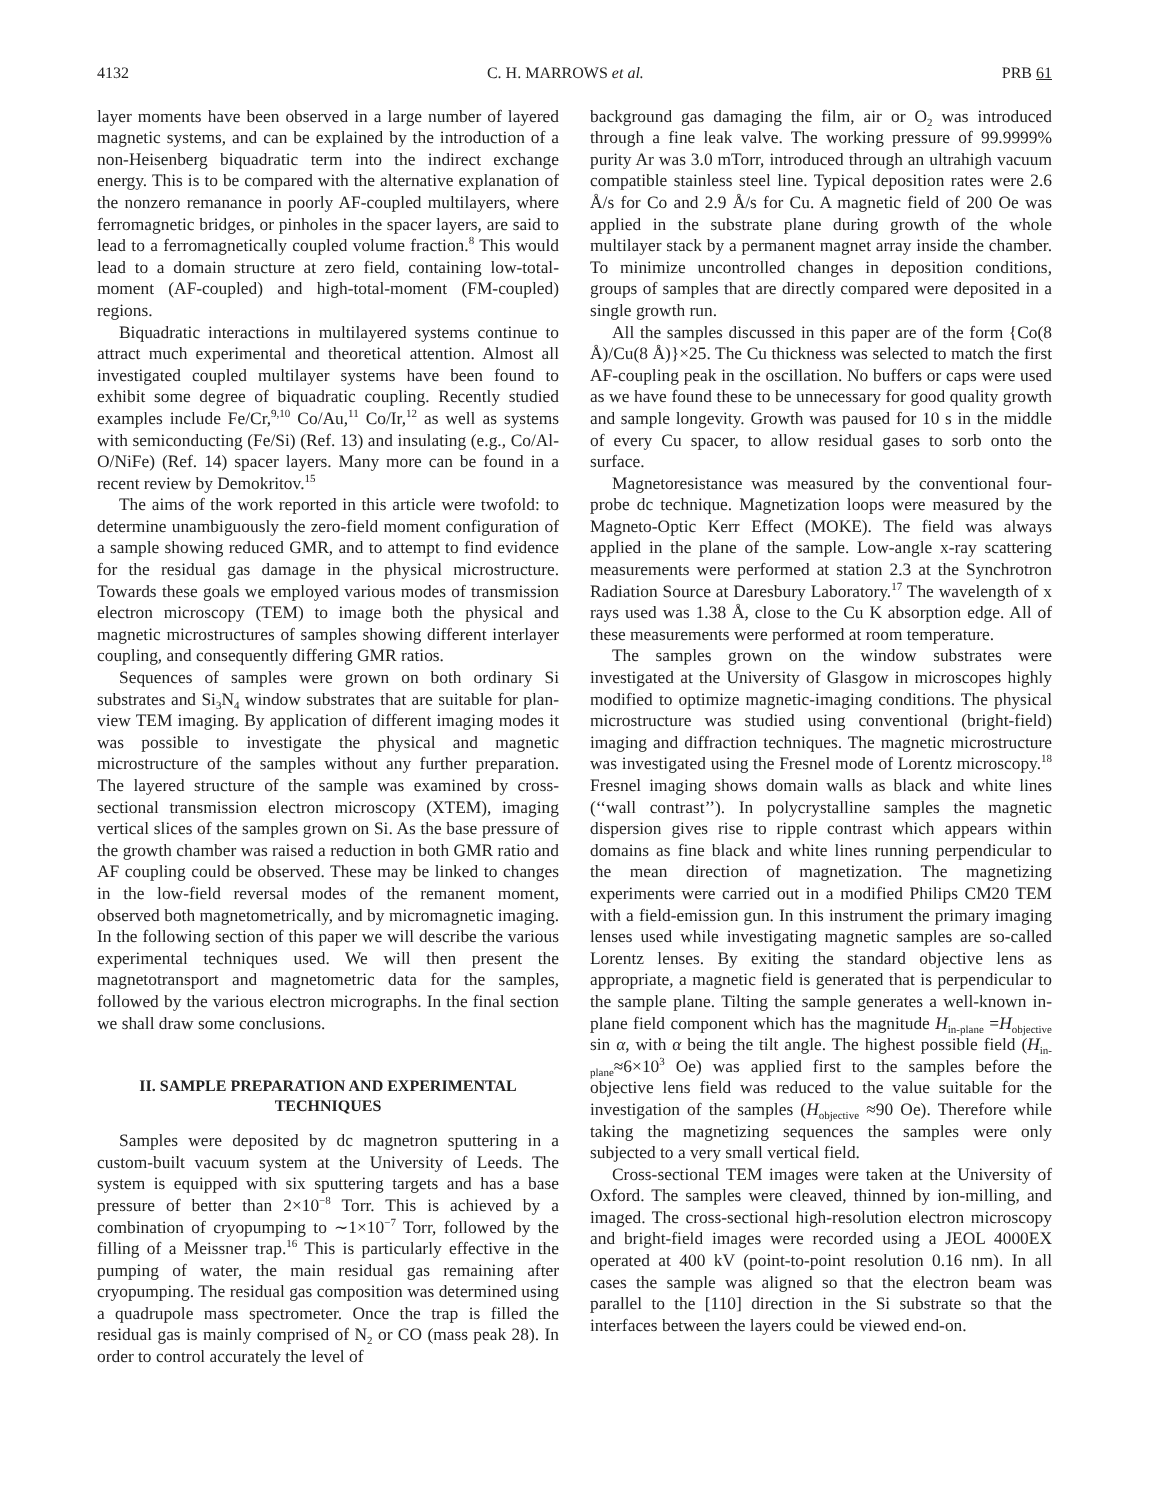4132 C. H. MARROWS et al. PRB 61
layer moments have been observed in a large number of layered magnetic systems, and can be explained by the introduction of a non-Heisenberg biquadratic term into the indirect exchange energy. This is to be compared with the alternative explanation of the nonzero remanance in poorly AF-coupled multilayers, where ferromagnetic bridges, or pinholes in the spacer layers, are said to lead to a ferromagnetically coupled volume fraction.<sup>8</sup> This would lead to a domain structure at zero field, containing low-total-moment (AF-coupled) and high-total-moment (FM-coupled) regions.
Biquadratic interactions in multilayered systems continue to attract much experimental and theoretical attention. Almost all investigated coupled multilayer systems have been found to exhibit some degree of biquadratic coupling. Recently studied examples include Fe/Cr,<sup>9,10</sup> Co/Au,<sup>11</sup> Co/Ir,<sup>12</sup> as well as systems with semiconducting (Fe/Si) (Ref. 13) and insulating (e.g., Co/Al-O/NiFe) (Ref. 14) spacer layers. Many more can be found in a recent review by Demokritov.<sup>15</sup>
The aims of the work reported in this article were twofold: to determine unambiguously the zero-field moment configuration of a sample showing reduced GMR, and to attempt to find evidence for the residual gas damage in the physical microstructure. Towards these goals we employed various modes of transmission electron microscopy (TEM) to image both the physical and magnetic microstructures of samples showing different interlayer coupling, and consequently differing GMR ratios.
Sequences of samples were grown on both ordinary Si substrates and Si<sub>3</sub>N<sub>4</sub> window substrates that are suitable for plan-view TEM imaging. By application of different imaging modes it was possible to investigate the physical and magnetic microstructure of the samples without any further preparation. The layered structure of the sample was examined by cross-sectional transmission electron microscopy (XTEM), imaging vertical slices of the samples grown on Si. As the base pressure of the growth chamber was raised a reduction in both GMR ratio and AF coupling could be observed. These may be linked to changes in the low-field reversal modes of the remanent moment, observed both magnetometrically, and by micromagnetic imaging. In the following section of this paper we will describe the various experimental techniques used. We will then present the magnetotransport and magnetometric data for the samples, followed by the various electron micrographs. In the final section we shall draw some conclusions.
II. SAMPLE PREPARATION AND EXPERIMENTAL TECHNIQUES
Samples were deposited by dc magnetron sputtering in a custom-built vacuum system at the University of Leeds. The system is equipped with six sputtering targets and has a base pressure of better than 2×10<sup>−8</sup> Torr. This is achieved by a combination of cryopumping to ∼1×10<sup>−7</sup> Torr, followed by the filling of a Meissner trap.<sup>16</sup> This is particularly effective in the pumping of water, the main residual gas remaining after cryopumping. The residual gas composition was determined using a quadrupole mass spectrometer. Once the trap is filled the residual gas is mainly comprised of N<sub>2</sub> or CO (mass peak 28). In order to control accurately the level of
background gas damaging the film, air or O<sub>2</sub> was introduced through a fine leak valve. The working pressure of 99.9999% purity Ar was 3.0 mTorr, introduced through an ultrahigh vacuum compatible stainless steel line. Typical deposition rates were 2.6 Å/s for Co and 2.9 Å/s for Cu. A magnetic field of 200 Oe was applied in the substrate plane during growth of the whole multilayer stack by a permanent magnet array inside the chamber. To minimize uncontrolled changes in deposition conditions, groups of samples that are directly compared were deposited in a single growth run.
All the samples discussed in this paper are of the form {Co(8 Å)/Cu(8 Å)}×25. The Cu thickness was selected to match the first AF-coupling peak in the oscillation. No buffers or caps were used as we have found these to be unnecessary for good quality growth and sample longevity. Growth was paused for 10 s in the middle of every Cu spacer, to allow residual gases to sorb onto the surface.
Magnetoresistance was measured by the conventional four-probe dc technique. Magnetization loops were measured by the Magneto-Optic Kerr Effect (MOKE). The field was always applied in the plane of the sample. Low-angle x-ray scattering measurements were performed at station 2.3 at the Synchrotron Radiation Source at Daresbury Laboratory.<sup>17</sup> The wavelength of x rays used was 1.38 Å, close to the Cu K absorption edge. All of these measurements were performed at room temperature.
The samples grown on the window substrates were investigated at the University of Glasgow in microscopes highly modified to optimize magnetic-imaging conditions. The physical microstructure was studied using conventional (bright-field) imaging and diffraction techniques. The magnetic microstructure was investigated using the Fresnel mode of Lorentz microscopy.<sup>18</sup> Fresnel imaging shows domain walls as black and white lines (‘‘wall contrast’’). In polycrystalline samples the magnetic dispersion gives rise to ripple contrast which appears within domains as fine black and white lines running perpendicular to the mean direction of magnetization. The magnetizing experiments were carried out in a modified Philips CM20 TEM with a field-emission gun. In this instrument the primary imaging lenses used while investigating magnetic samples are so-called Lorentz lenses. By exiting the standard objective lens as appropriate, a magnetic field is generated that is perpendicular to the sample plane. Tilting the sample generates a well-known in-plane field component which has the magnitude H<sub>in-plane</sub> =H<sub>objective</sub> sin α, with α being the tilt angle. The highest possible field (H<sub>in-plane</sub>≈6×10<sup>3</sup> Oe) was applied first to the samples before the objective lens field was reduced to the value suitable for the investigation of the samples (H<sub>objective</sub> ≈90 Oe). Therefore while taking the magnetizing sequences the samples were only subjected to a very small vertical field.
Cross-sectional TEM images were taken at the University of Oxford. The samples were cleaved, thinned by ion-milling, and imaged. The cross-sectional high-resolution electron microscopy and bright-field images were recorded using a JEOL 4000EX operated at 400 kV (point-to-point resolution 0.16 nm). In all cases the sample was aligned so that the electron beam was parallel to the [110] direction in the Si substrate so that the interfaces between the layers could be viewed end-on.